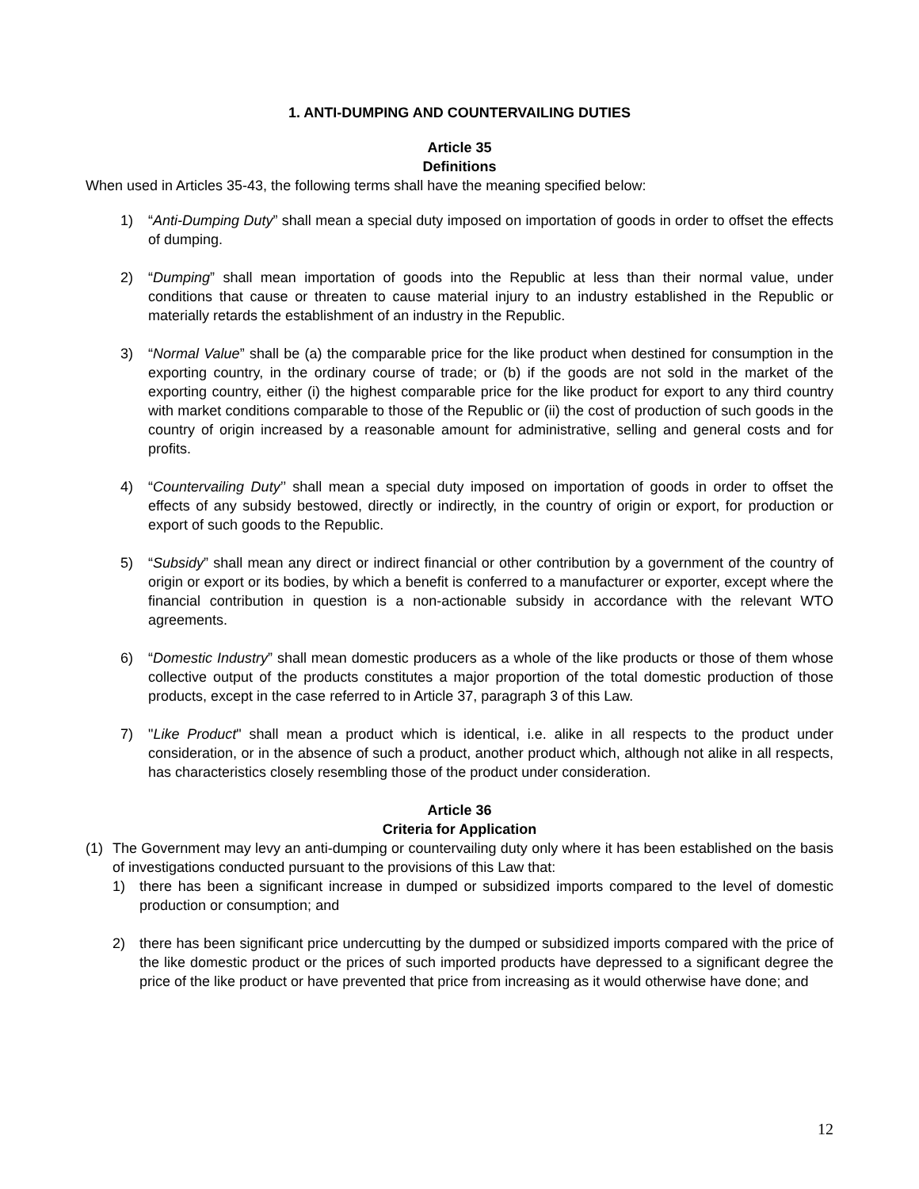1. ANTI-DUMPING AND COUNTERVAILING DUTIES
Article 35
Definitions
When used in Articles 35-43, the following terms shall have the meaning specified below:
1) “Anti-Dumping Duty” shall mean a special duty imposed on importation of goods in order to offset the effects of dumping.
2) “Dumping” shall mean importation of goods into the Republic at less than their normal value, under conditions that cause or threaten to cause material injury to an industry established in the Republic or materially retards the establishment of an industry in the Republic.
3) “Normal Value” shall be (a) the comparable price for the like product when destined for consumption in the exporting country, in the ordinary course of trade; or (b) if the goods are not sold in the market of the exporting country, either (i) the highest comparable price for the like product for export to any third country with market conditions comparable to those of the Republic or (ii) the cost of production of such goods in the country of origin increased by a reasonable amount for administrative, selling and general costs and for profits.
4) “Countervailing Duty’’ shall mean a special duty imposed on importation of goods in order to offset the effects of any subsidy bestowed, directly or indirectly, in the country of origin or export, for production or export of such goods to the Republic.
5) “Subsidy” shall mean any direct or indirect financial or other contribution by a government of the country of origin or export or its bodies, by which a benefit is conferred to a manufacturer or exporter, except where the financial contribution in question is a non-actionable subsidy in accordance with the relevant WTO agreements.
6) “Domestic Industry” shall mean domestic producers as a whole of the like products or those of them whose collective output of the products constitutes a major proportion of the total domestic production of those products, except in the case referred to in Article 37, paragraph 3 of this Law.
7) "Like Product" shall mean a product which is identical, i.e. alike in all respects to the product under consideration, or in the absence of such a product, another product which, although not alike in all respects, has characteristics closely resembling those of the product under consideration.
Article 36
Criteria for Application
(1) The Government may levy an anti-dumping or countervailing duty only where it has been established on the basis of investigations conducted pursuant to the provisions of this Law that:
1) there has been a significant increase in dumped or subsidized imports compared to the level of domestic production or consumption; and
2) there has been significant price undercutting by the dumped or subsidized imports compared with the price of the like domestic product or the prices of such imported products have depressed to a significant degree the price of the like product or have prevented that price from increasing as it would otherwise have done; and
12